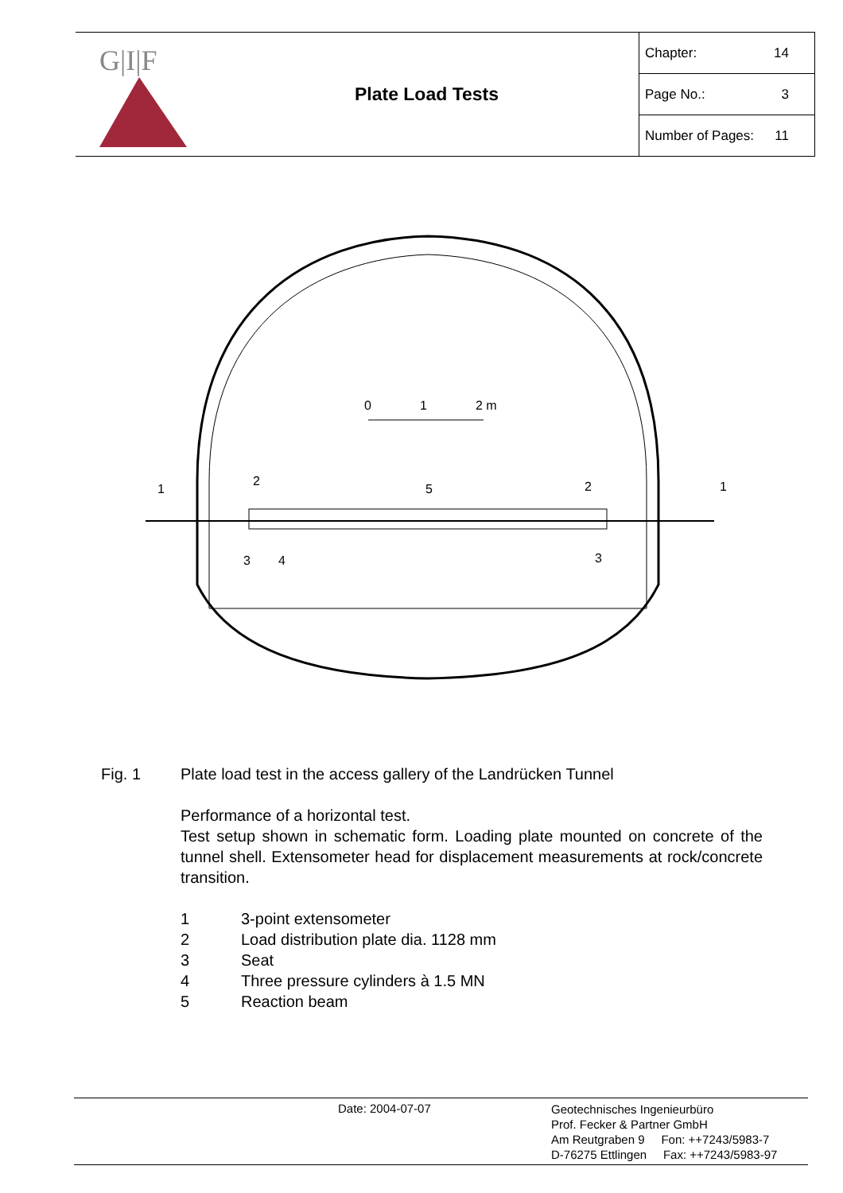G|I|F
Plate Load Tests
Chapter: 14
Page No.: 3
Number of Pages: 11
0
1
2 m
1
2
5
2
1
3
4
3
Fig. 1 Plate load test in the access gallery of the Landrücken Tunnel
Performance of a horizontal test.
Test setup shown in schematic form. Loading plate mounted on concrete of the tunnel shell. Extensometer head for displacement measurements at rock/concrete transition.
1 3-point extensometer
2 Load distribution plate dia. 1128 mm
3 Seat
4 Three pressure cylinders à 1.5 MN
5 Reaction beam
Date: 2004-07-07
Geotechnisches Ingenieurbüro
Prof. Fecker & Partner GmbH
Am Reutgraben 9 Fon: ++7243/5983-7
D-76275 Ettlingen Fax: ++7243/5983-97